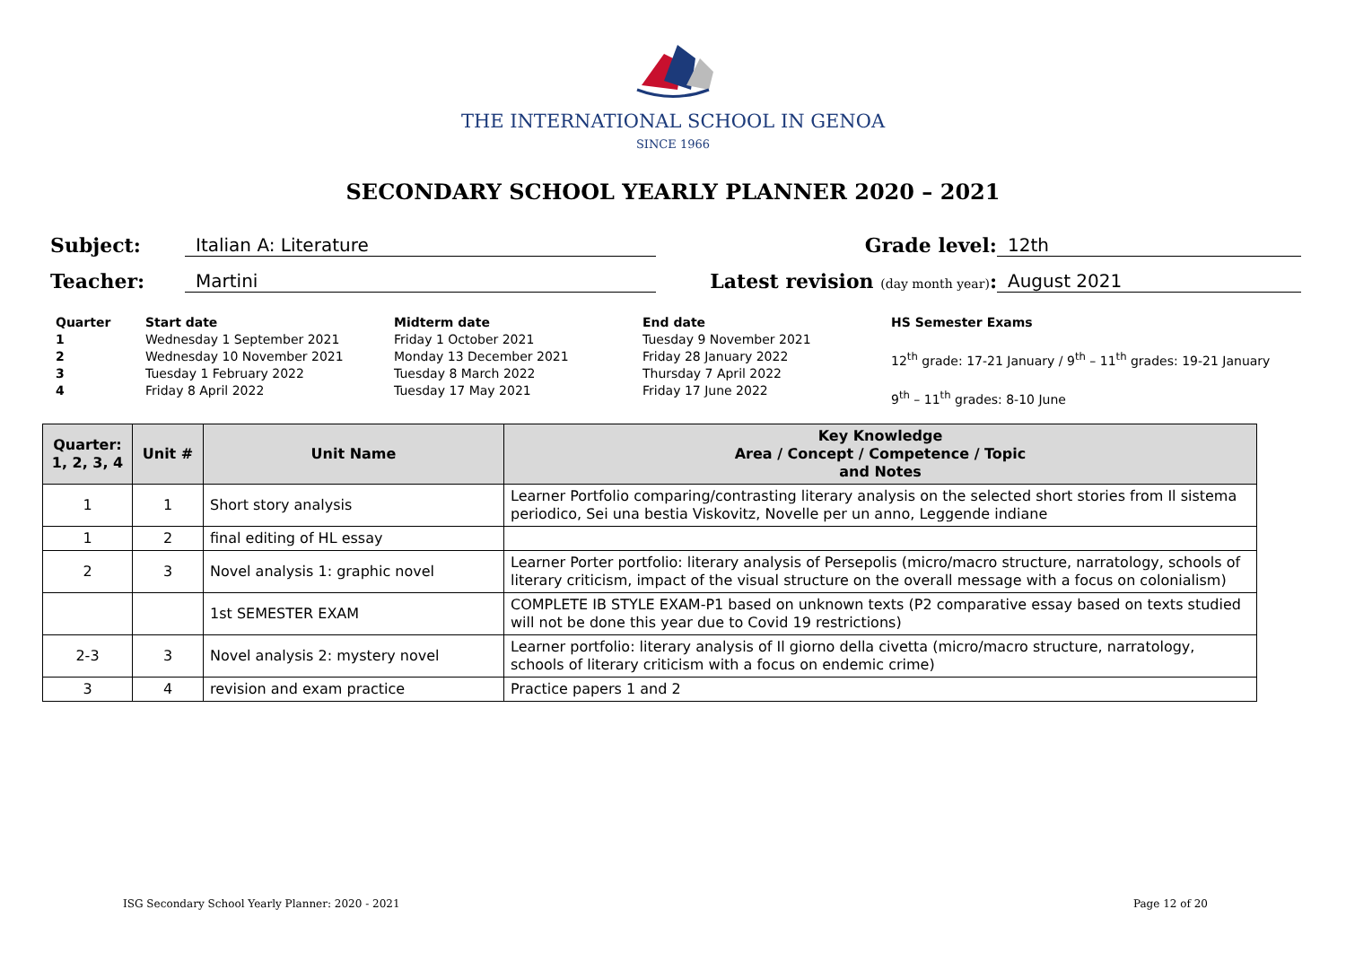THE INTERNATIONAL SCHOOL IN GENOA
SINCE 1966
SECONDARY SCHOOL YEARLY PLANNER 2020 – 2021
Subject:
Italian A: Literature
Grade level:
12th
Teacher:
Martini
Latest revision (day month year):
August 2021
Quarter
1234
Start date
Wednesday 1 September 2021
Wednesday 10 November 2021
Tuesday 1 February 2022
Friday 8 April 2022
Midterm date
Friday 1 October 2021
Monday 13 December 2021
Tuesday 8 March 2022
Tuesday 17 May 2021
End date
Tuesday 9 November 2021
Friday 28 January 2022
Thursday 7 April 2022
Friday 17 June 2022
HS Semester Exams
12<sup>th</sup> grade: 17-21 January / 9<sup>th</sup> – 11<sup>th</sup> grades: 19-21 January
9<sup>th</sup> – 11<sup>th</sup> grades: 8-10 June
| Quarter: 1, 2, 3, 4 | Unit # | Unit Name | Key Knowledge Area / Concept / Competence / Topic and Notes |
| --- | --- | --- | --- |
| 1 | 1 | Short story analysis | Learner Portfolio comparing/contrasting literary analysis on the selected short stories from Il sistema periodico, Sei una bestia Viskovitz, Novelle per un anno, Leggende indiane |
| 1 | 2 | final editing of HL essay | |
| 2 | 3 | Novel analysis 1: graphic novel | Learner Porter portfolio: literary analysis of Persepolis (micro/macro structure, narratology, schools of literary criticism, impact of the visual structure on the overall message with a focus on colonialism) |
| | | 1st SEMESTER EXAM | COMPLETE IB STYLE EXAM-P1 based on unknown texts (P2 comparative essay based on texts studied will not be done this year due to Covid 19 restrictions) |
| 2-3 | 3 | Novel analysis 2: mystery novel | Learner portfolio: literary analysis of Il giorno della civetta (micro/macro structure, narratology, schools of literary criticism with a focus on endemic crime) |
| 3 | 4 | revision and exam practice | Practice papers 1 and 2 |
ISG Secondary School Yearly Planner: 2020 - 2021 Page 12 of 20